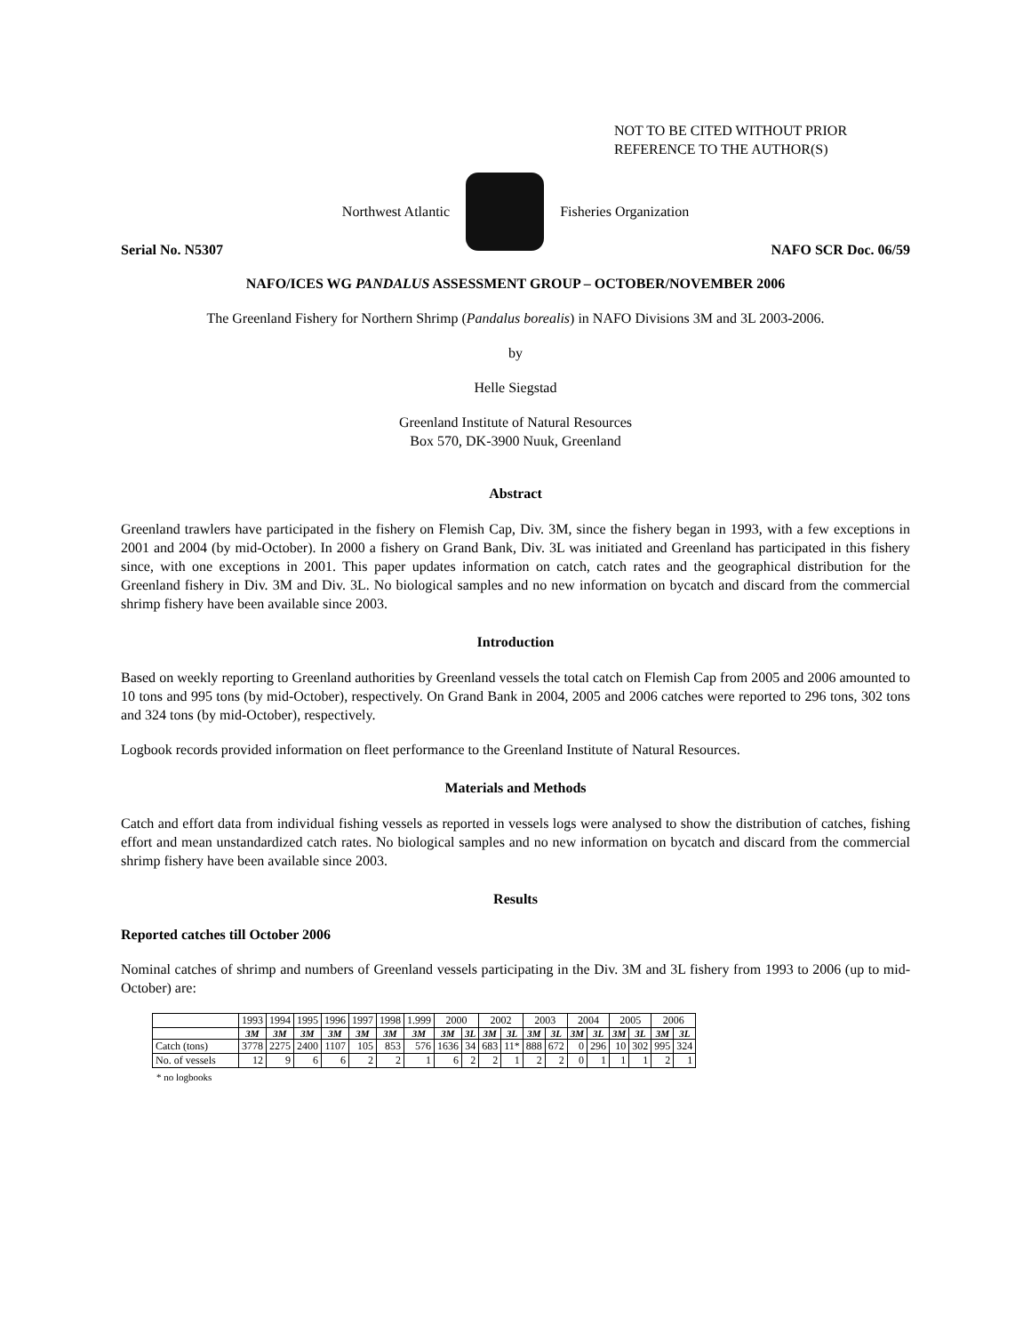NOT TO BE CITED WITHOUT PRIOR
REFERENCE TO THE AUTHOR(S)
Northwest Atlantic Fisheries Organization
Serial No. N5307 NAFO SCR Doc. 06/59
NAFO/ICES WG PANDALUS ASSESSMENT GROUP – OCTOBER/NOVEMBER 2006
The Greenland Fishery for Northern Shrimp (Pandalus borealis) in NAFO Divisions 3M and 3L 2003-2006.
by
Helle Siegstad
Greenland Institute of Natural Resources
Box 570, DK-3900 Nuuk, Greenland
Abstract
Greenland trawlers have participated in the fishery on Flemish Cap, Div. 3M, since the fishery began in 1993, with a few exceptions in 2001 and 2004 (by mid-October). In 2000 a fishery on Grand Bank, Div. 3L was initiated and Greenland has participated in this fishery since, with one exceptions in 2001. This paper updates information on catch, catch rates and the geographical distribution for the Greenland fishery in Div. 3M and Div. 3L. No biological samples and no new information on bycatch and discard from the commercial shrimp fishery have been available since 2003.
Introduction
Based on weekly reporting to Greenland authorities by Greenland vessels the total catch on Flemish Cap from 2005 and 2006 amounted to 10 tons and 995 tons (by mid-October), respectively. On Grand Bank in 2004, 2005 and 2006 catches were reported to 296 tons, 302 tons and 324 tons (by mid-October), respectively.
Logbook records provided information on fleet performance to the Greenland Institute of Natural Resources.
Materials and Methods
Catch and effort data from individual fishing vessels as reported in vessels logs were analysed to show the distribution of catches, fishing effort and mean unstandardized catch rates. No biological samples and no new information on bycatch and discard from the commercial shrimp fishery have been available since 2003.
Results
Reported catches till October 2006
Nominal catches of shrimp and numbers of Greenland vessels participating in the Div. 3M and 3L fishery from 1993 to 2006 (up to mid-October) are:
| | 1993 | 1994 | 1995 | 1996 | 1997 | 1998 | 1.999 | 2000 | | 2002 | | 2003 | | 2004 | | 2005 | | 2006 | |
| | 3M | 3M | 3M | 3M | 3M | 3M | 3M | 3M | 3L | 3M | 3L | 3M | 3L | 3M | 3L | 3M | 3L | 3M | 3L |
| Catch (tons) | 3778 | 2275 | 2400 | 1107 | 105 | 853 | 576 | 1636 | 34 | 683 | 11* | 888 | 672 | 0 | 296 | 10 | 302 | 995 | 324 |
| No. of vessels | 12 | 9 | 6 | 6 | 2 | 2 | 1 | 6 | 2 | 2 | 1 | 2 | 2 | 0 | 1 | 1 | 1 | 2 | 1 |
* no logbooks